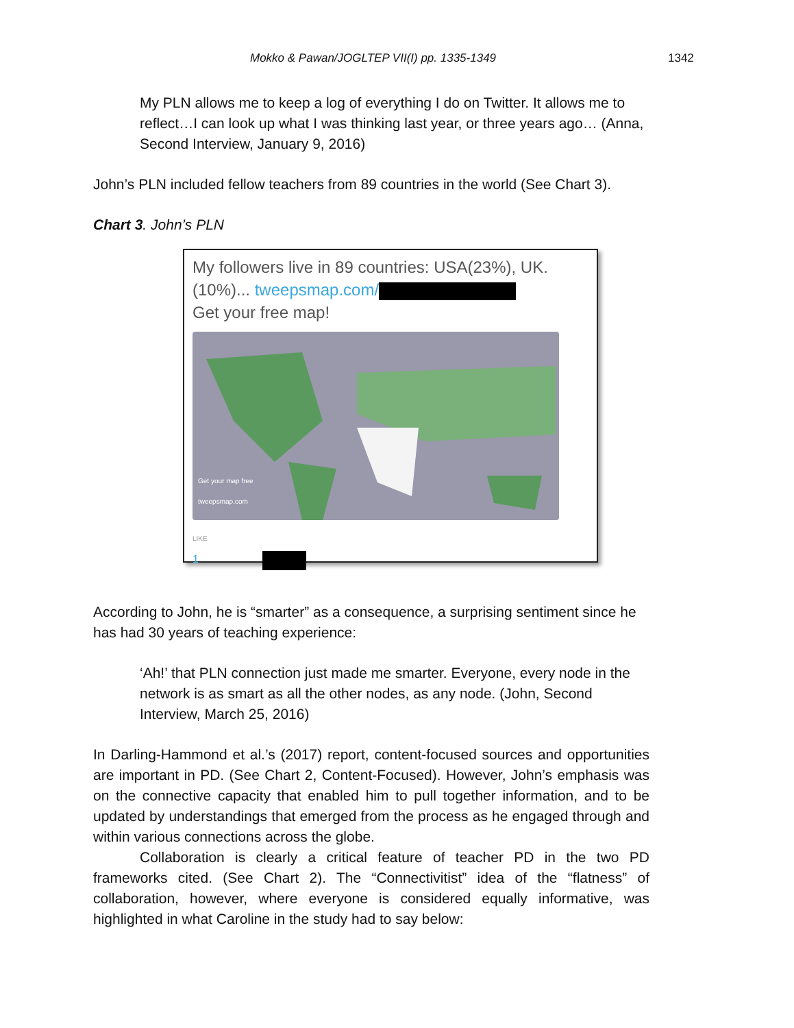Mokko & Pawan/JOGLTEP VII(I) pp. 1335-1349 1342
My PLN allows me to keep a log of everything I do on Twitter. It allows me to reflect…I can look up what I was thinking last year, or three years ago… (Anna, Second Interview, January 9, 2016)
John’s PLN included fellow teachers from 89 countries in the world (See Chart 3).
Chart 3. John’s PLN
My followers live in 89 countries: USA(23%), UK. (10%)... tweepsmap.com/
Get your free map!
Get your map free
tweepsmap.com
LIKE
1
According to John, he is “smarter” as a consequence, a surprising sentiment since he has had 30 years of teaching experience:
‘Ah!’ that PLN connection just made me smarter. Everyone, every node in the network is as smart as all the other nodes, as any node. (John, Second Interview, March 25, 2016)
In Darling-Hammond et al.’s (2017) report, content-focused sources and opportunities are important in PD. (See Chart 2, Content-Focused). However, John’s emphasis was on the connective capacity that enabled him to pull together information, and to be updated by understandings that emerged from the process as he engaged through and within various connections across the globe.
Collaboration is clearly a critical feature of teacher PD in the two PD frameworks cited. (See Chart 2). The “Connectivitist” idea of the “flatness” of collaboration, however, where everyone is considered equally informative, was highlighted in what Caroline in the study had to say below: